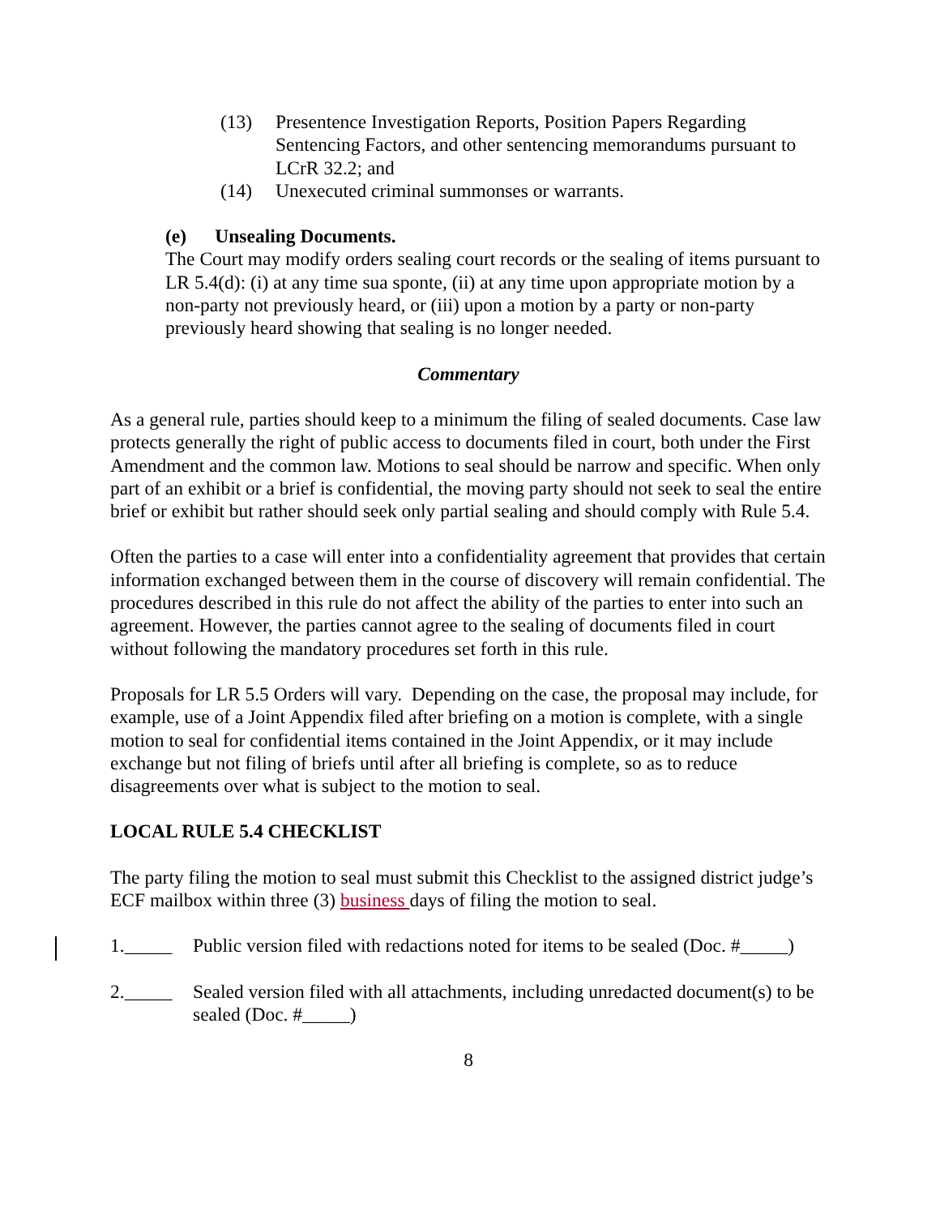(13) Presentence Investigation Reports, Position Papers Regarding Sentencing Factors, and other sentencing memorandums pursuant to LCrR 32.2; and
(14) Unexecuted criminal summonses or warrants.
(e) Unsealing Documents.
The Court may modify orders sealing court records or the sealing of items pursuant to LR 5.4(d): (i) at any time sua sponte, (ii) at any time upon appropriate motion by a non-party not previously heard, or (iii) upon a motion by a party or non-party previously heard showing that sealing is no longer needed.
Commentary
As a general rule, parties should keep to a minimum the filing of sealed documents. Case law protects generally the right of public access to documents filed in court, both under the First Amendment and the common law. Motions to seal should be narrow and specific. When only part of an exhibit or a brief is confidential, the moving party should not seek to seal the entire brief or exhibit but rather should seek only partial sealing and should comply with Rule 5.4.
Often the parties to a case will enter into a confidentiality agreement that provides that certain information exchanged between them in the course of discovery will remain confidential. The procedures described in this rule do not affect the ability of the parties to enter into such an agreement. However, the parties cannot agree to the sealing of documents filed in court without following the mandatory procedures set forth in this rule.
Proposals for LR 5.5 Orders will vary. Depending on the case, the proposal may include, for example, use of a Joint Appendix filed after briefing on a motion is complete, with a single motion to seal for confidential items contained in the Joint Appendix, or it may include exchange but not filing of briefs until after all briefing is complete, so as to reduce disagreements over what is subject to the motion to seal.
LOCAL RULE 5.4 CHECKLIST
The party filing the motion to seal must submit this Checklist to the assigned district judge’s ECF mailbox within three (3) business days of filing the motion to seal.
1._____ Public version filed with redactions noted for items to be sealed (Doc. #_____)
2._____ Sealed version filed with all attachments, including unredacted document(s) to be sealed (Doc. #_____)
8